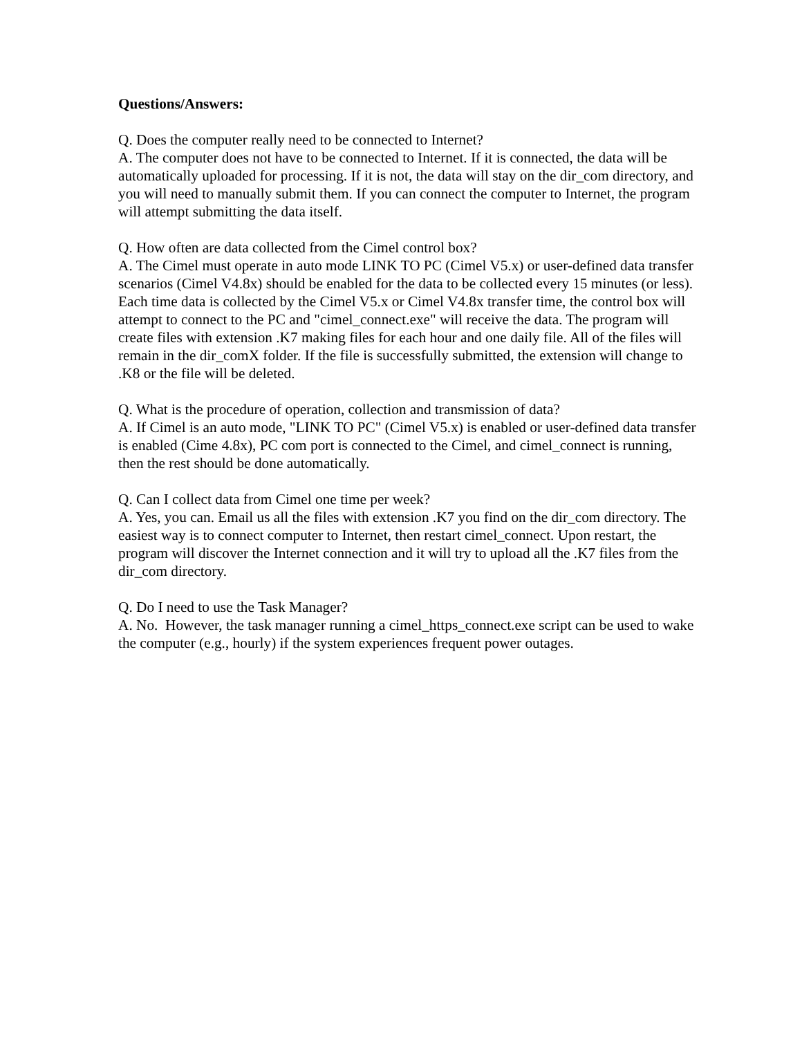Questions/Answers:
Q. Does the computer really need to be connected to Internet?
A. The computer does not have to be connected to Internet. If it is connected, the data will be automatically uploaded for processing. If it is not, the data will stay on the dir_com directory, and you will need to manually submit them. If you can connect the computer to Internet, the program will attempt submitting the data itself.
Q. How often are data collected from the Cimel control box?
A. The Cimel must operate in auto mode LINK TO PC (Cimel V5.x) or user-defined data transfer scenarios (Cimel V4.8x) should be enabled for the data to be collected every 15 minutes (or less). Each time data is collected by the Cimel V5.x or Cimel V4.8x transfer time, the control box will attempt to connect to the PC and "cimel_connect.exe" will receive the data. The program will create files with extension .K7 making files for each hour and one daily file. All of the files will remain in the dir_comX folder. If the file is successfully submitted, the extension will change to .K8 or the file will be deleted.
Q. What is the procedure of operation, collection and transmission of data?
A. If Cimel is an auto mode, "LINK TO PC" (Cimel V5.x) is enabled or user-defined data transfer is enabled (Cime 4.8x), PC com port is connected to the Cimel, and cimel_connect is running, then the rest should be done automatically.
Q. Can I collect data from Cimel one time per week?
A. Yes, you can. Email us all the files with extension .K7 you find on the dir_com directory. The easiest way is to connect computer to Internet, then restart cimel_connect. Upon restart, the program will discover the Internet connection and it will try to upload all the .K7 files from the dir_com directory.
Q. Do I need to use the Task Manager?
A. No. However, the task manager running a cimel_https_connect.exe script can be used to wake the computer (e.g., hourly) if the system experiences frequent power outages.